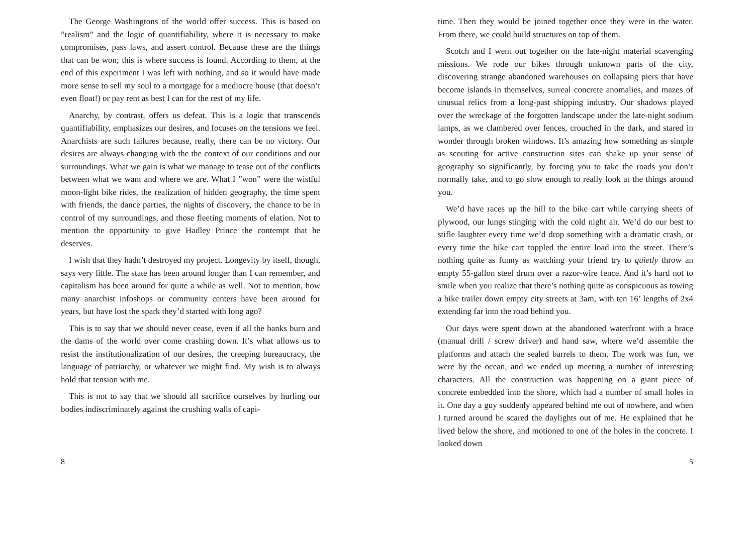The George Washingtons of the world offer success. This is based on ”realism” and the logic of quantifiability, where it is necessary to make compromises, pass laws, and assert control. Because these are the things that can be won; this is where success is found. According to them, at the end of this experiment I was left with nothing, and so it would have made more sense to sell my soul to a mortgage for a mediocre house (that doesn’t even float!) or pay rent as best I can for the rest of my life.
Anarchy, by contrast, offers us defeat. This is a logic that transcends quantifiability, emphasizes our desires, and focuses on the tensions we feel. Anarchists are such failures because, really, there can be no victory. Our desires are always changing with the the context of our conditions and our surroundings. What we gain is what we manage to tease out of the conflicts between what we want and where we are. What I ”won” were the wistful moon-light bike rides, the realization of hidden geography, the time spent with friends, the dance parties, the nights of discovery, the chance to be in control of my surroundings, and those fleeting moments of elation. Not to mention the opportunity to give Hadley Prince the contempt that he deserves.
I wish that they hadn’t destroyed my project. Longevity by itself, though, says very little. The state has been around longer than I can remember, and capitalism has been around for quite a while as well. Not to mention, how many anarchist infoshops or community centers have been around for years, but have lost the spark they’d started with long ago?
This is to say that we should never cease, even if all the banks burn and the dams of the world over come crashing down. It’s what allows us to resist the institutionalization of our desires, the creeping bureaucracy, the language of patriarchy, or whatever we might find. My wish is to always hold that tension with me.
This is not to say that we should all sacrifice ourselves by hurling our bodies indiscriminately against the crushing walls of capi-
8
time. Then they would be joined together once they were in the water. From there, we could build structures on top of them.
Scotch and I went out together on the late-night material scavenging missions. We rode our bikes through unknown parts of the city, discovering strange abandoned warehouses on collapsing piers that have become islands in themselves, surreal concrete anomalies, and mazes of unusual relics from a long-past shipping industry. Our shadows played over the wreckage of the forgotten landscape under the late-night sodium lamps, as we clambered over fences, crouched in the dark, and stared in wonder through broken windows. It’s amazing how something as simple as scouting for active construction sites can shake up your sense of geography so significantly, by forcing you to take the roads you don’t normally take, and to go slow enough to really look at the things around you.
We’d have races up the hill to the bike cart while carrying sheets of plywood, our lungs stinging with the cold night air. We’d do our best to stifle laughter every time we’d drop something with a dramatic crash, or every time the bike cart toppled the entire load into the street. There’s nothing quite as funny as watching your friend try to quietly throw an empty 55-gallon steel drum over a razor-wire fence. And it’s hard not to smile when you realize that there’s nothing quite as conspicuous as towing a bike trailer down empty city streets at 3am, with ten 16’ lengths of 2x4 extending far into the road behind you.
Our days were spent down at the abandoned waterfront with a brace (manual drill / screw driver) and hand saw, where we’d assemble the platforms and attach the sealed barrels to them. The work was fun, we were by the ocean, and we ended up meeting a number of interesting characters. All the construction was happening on a giant piece of concrete embedded into the shore, which had a number of small holes in it. One day a guy suddenly appeared behind me out of nowhere, and when I turned around he scared the daylights out of me. He explained that he lived below the shore, and motioned to one of the holes in the concrete. I looked down
5